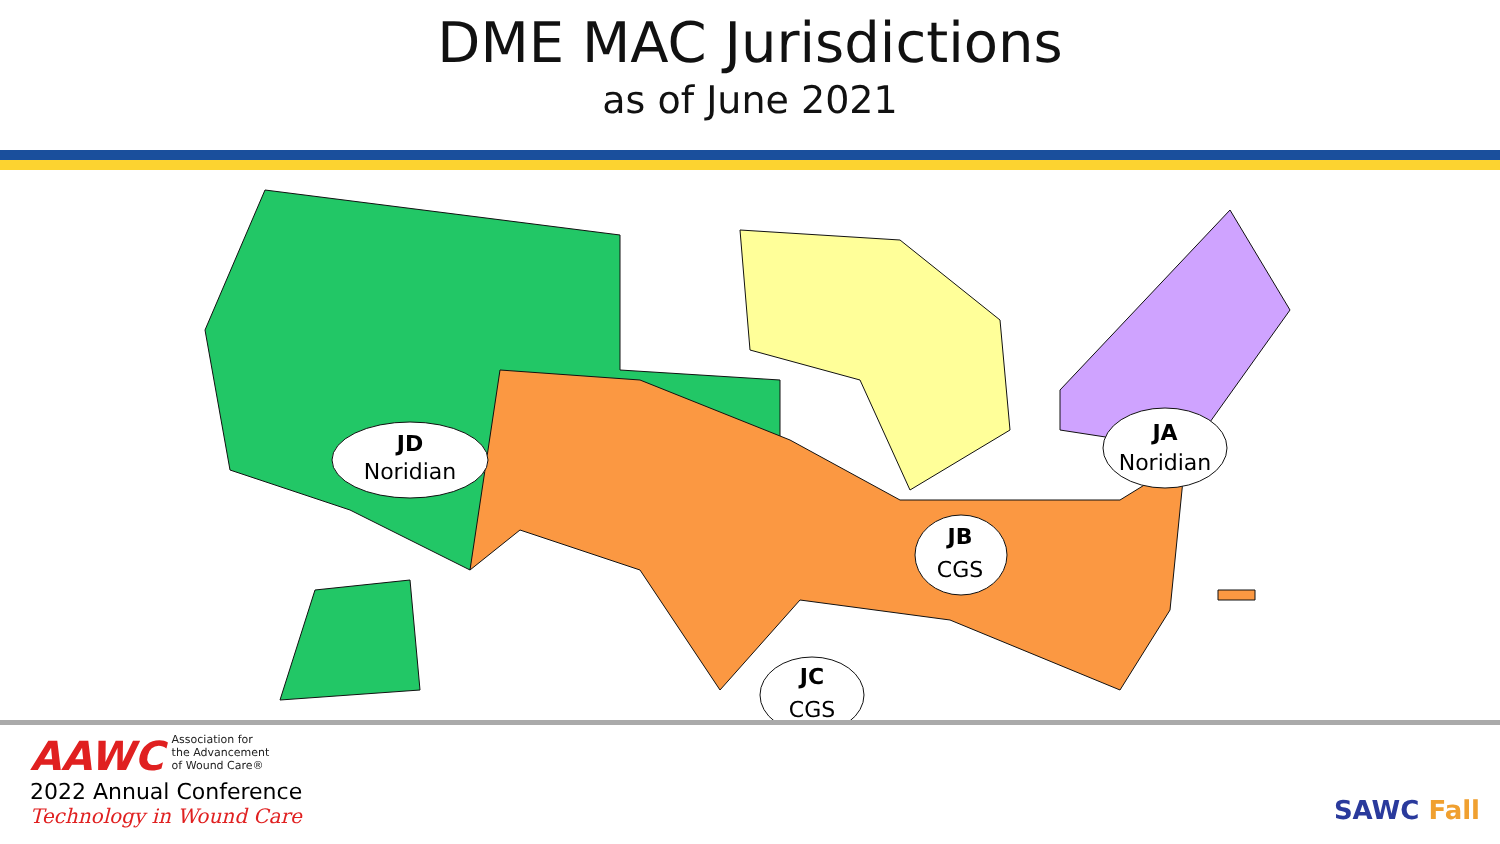DME MAC Jurisdictions
as of June 2021
JD
Noridian
JA
Noridian
JB
CGS
JC
CGS
AAWC Association for
the Advancement
of Wound Care®
2022 Annual Conference
Technology in Wound Care
SAWC Fall